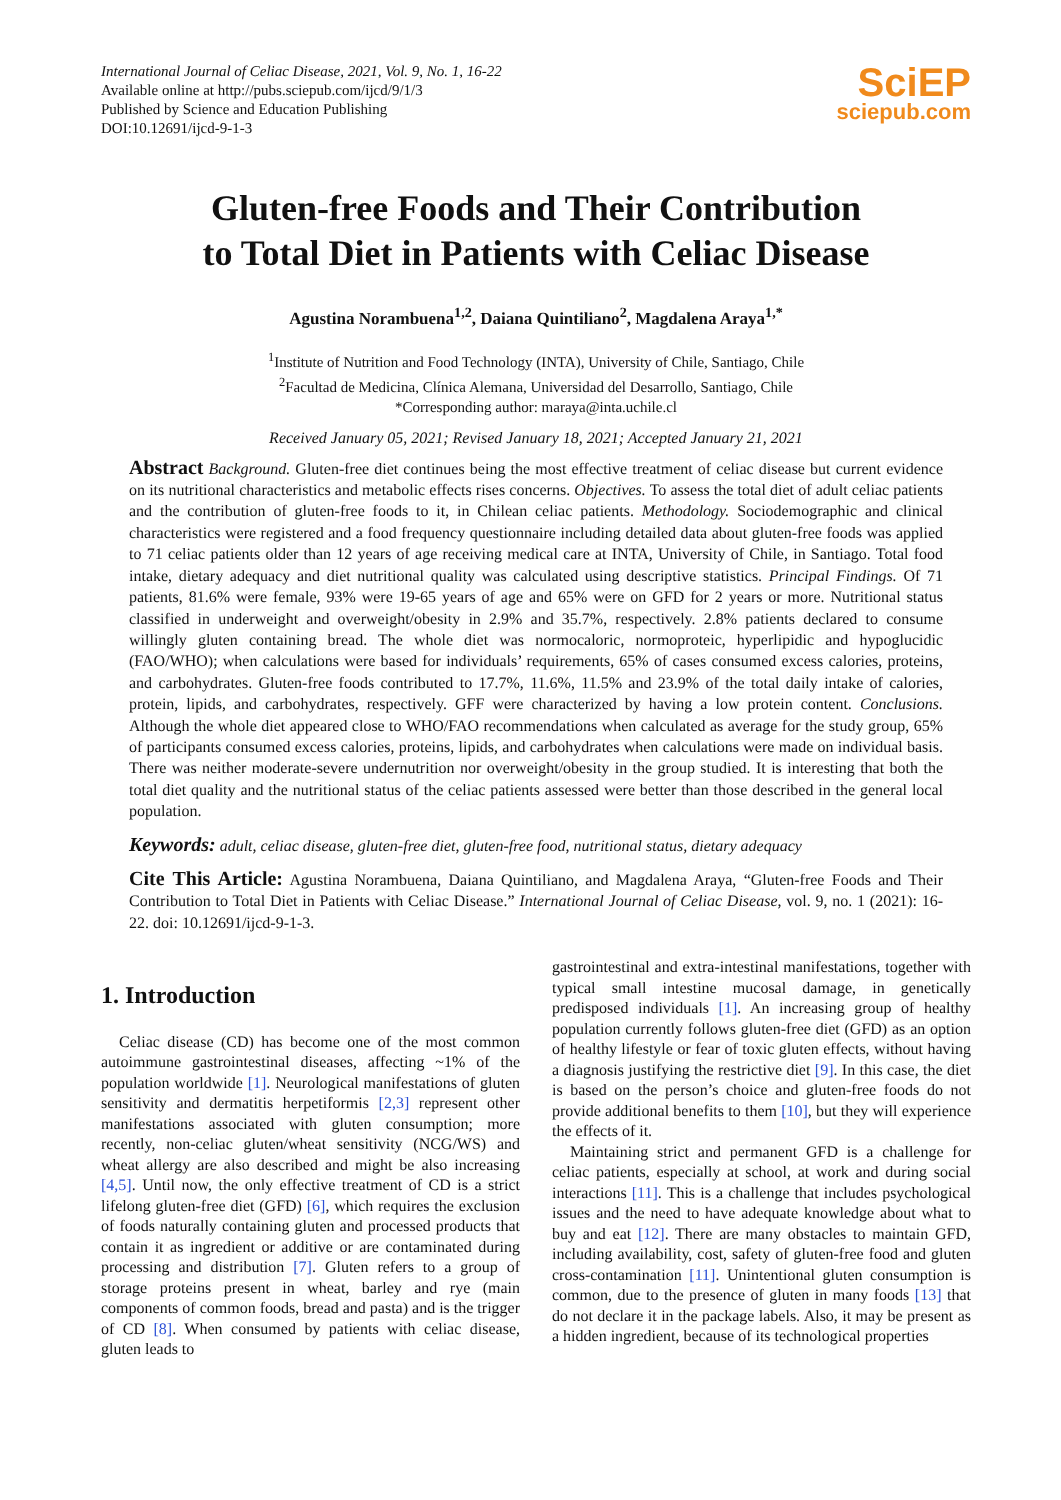International Journal of Celiac Disease, 2021, Vol. 9, No. 1, 16-22
Available online at http://pubs.sciepub.com/ijcd/9/1/3
Published by Science and Education Publishing
DOI:10.12691/ijcd-9-1-3
SciEP
sciepub.com
Gluten-free Foods and Their Contribution
to Total Diet in Patients with Celiac Disease
Agustina Norambuena<sup>1,2</sup>, Daiana Quintiliano<sup>2</sup>, Magdalena Araya<sup>1,*</sup>
<sup>1</sup> Institute of Nutrition and Food Technology (INTA), University of Chile, Santiago, Chile
<sup>2</sup> Facultad de Medicina, Clínica Alemana, Universidad del Desarrollo, Santiago, Chile
*Corresponding author: maraya@inta.uchile.cl
Received January 05, 2021; Revised January 18, 2021; Accepted January 21, 2021
Abstract Background. Gluten-free diet continues being the most effective treatment of celiac disease but current evidence on its nutritional characteristics and metabolic effects rises concerns. Objectives. To assess the total diet of adult celiac patients and the contribution of gluten-free foods to it, in Chilean celiac patients. Methodology. Sociodemographic and clinical characteristics were registered and a food frequency questionnaire including detailed data about gluten-free foods was applied to 71 celiac patients older than 12 years of age receiving medical care at INTA, University of Chile, in Santiago. Total food intake, dietary adequacy and diet nutritional quality was calculated using descriptive statistics. Principal Findings. Of 71 patients, 81.6% were female, 93% were 19-65 years of age and 65% were on GFD for 2 years or more. Nutritional status classified in underweight and overweight/obesity in 2.9% and 35.7%, respectively. 2.8% patients declared to consume willingly gluten containing bread. The whole diet was normocaloric, normoproteic, hyperlipidic and hypoglucidic (FAO/WHO); when calculations were based for individuals’ requirements, 65% of cases consumed excess calories, proteins, and carbohydrates. Gluten-free foods contributed to 17.7%, 11.6%, 11.5% and 23.9% of the total daily intake of calories, protein, lipids, and carbohydrates, respectively. GFF were characterized by having a low protein content. Conclusions. Although the whole diet appeared close to WHO/FAO recommendations when calculated as average for the study group, 65% of participants consumed excess calories, proteins, lipids, and carbohydrates when calculations were made on individual basis. There was neither moderate-severe undernutrition nor overweight/obesity in the group studied. It is interesting that both the total diet quality and the nutritional status of the celiac patients assessed were better than those described in the general local population.
Keywords: adult, celiac disease, gluten-free diet, gluten-free food, nutritional status, dietary adequacy
Cite This Article: Agustina Norambuena, Daiana Quintiliano, and Magdalena Araya, “Gluten-free Foods and Their Contribution to Total Diet in Patients with Celiac Disease.” International Journal of Celiac Disease, vol. 9, no. 1 (2021): 16-22. doi: 10.12691/ijcd-9-1-3.
1. Introduction
Celiac disease (CD) has become one of the most common autoimmune gastrointestinal diseases, affecting ~1% of the population worldwide [1]. Neurological manifestations of gluten sensitivity and dermatitis herpetiformis [2,3] represent other manifestations associated with gluten consumption; more recently, non-celiac gluten/wheat sensitivity (NCG/WS) and wheat allergy are also described and might be also increasing [4,5]. Until now, the only effective treatment of CD is a strict lifelong gluten-free diet (GFD) [6], which requires the exclusion of foods naturally containing gluten and processed products that contain it as ingredient or additive or are contaminated during processing and distribution [7]. Gluten refers to a group of storage proteins present in wheat, barley and rye (main components of common foods, bread and pasta) and is the trigger of CD [8]. When consumed by patients with celiac disease, gluten leads to
gastrointestinal and extra-intestinal manifestations, together with typical small intestine mucosal damage, in genetically predisposed individuals [1]. An increasing group of healthy population currently follows gluten-free diet (GFD) as an option of healthy lifestyle or fear of toxic gluten effects, without having a diagnosis justifying the restrictive diet [9]. In this case, the diet is based on the person’s choice and gluten-free foods do not provide additional benefits to them [10], but they will experience the effects of it.
Maintaining strict and permanent GFD is a challenge for celiac patients, especially at school, at work and during social interactions [11]. This is a challenge that includes psychological issues and the need to have adequate knowledge about what to buy and eat [12]. There are many obstacles to maintain GFD, including availability, cost, safety of gluten-free food and gluten cross-contamination [11]. Unintentional gluten consumption is common, due to the presence of gluten in many foods [13] that do not declare it in the package labels. Also, it may be present as a hidden ingredient, because of its technological properties